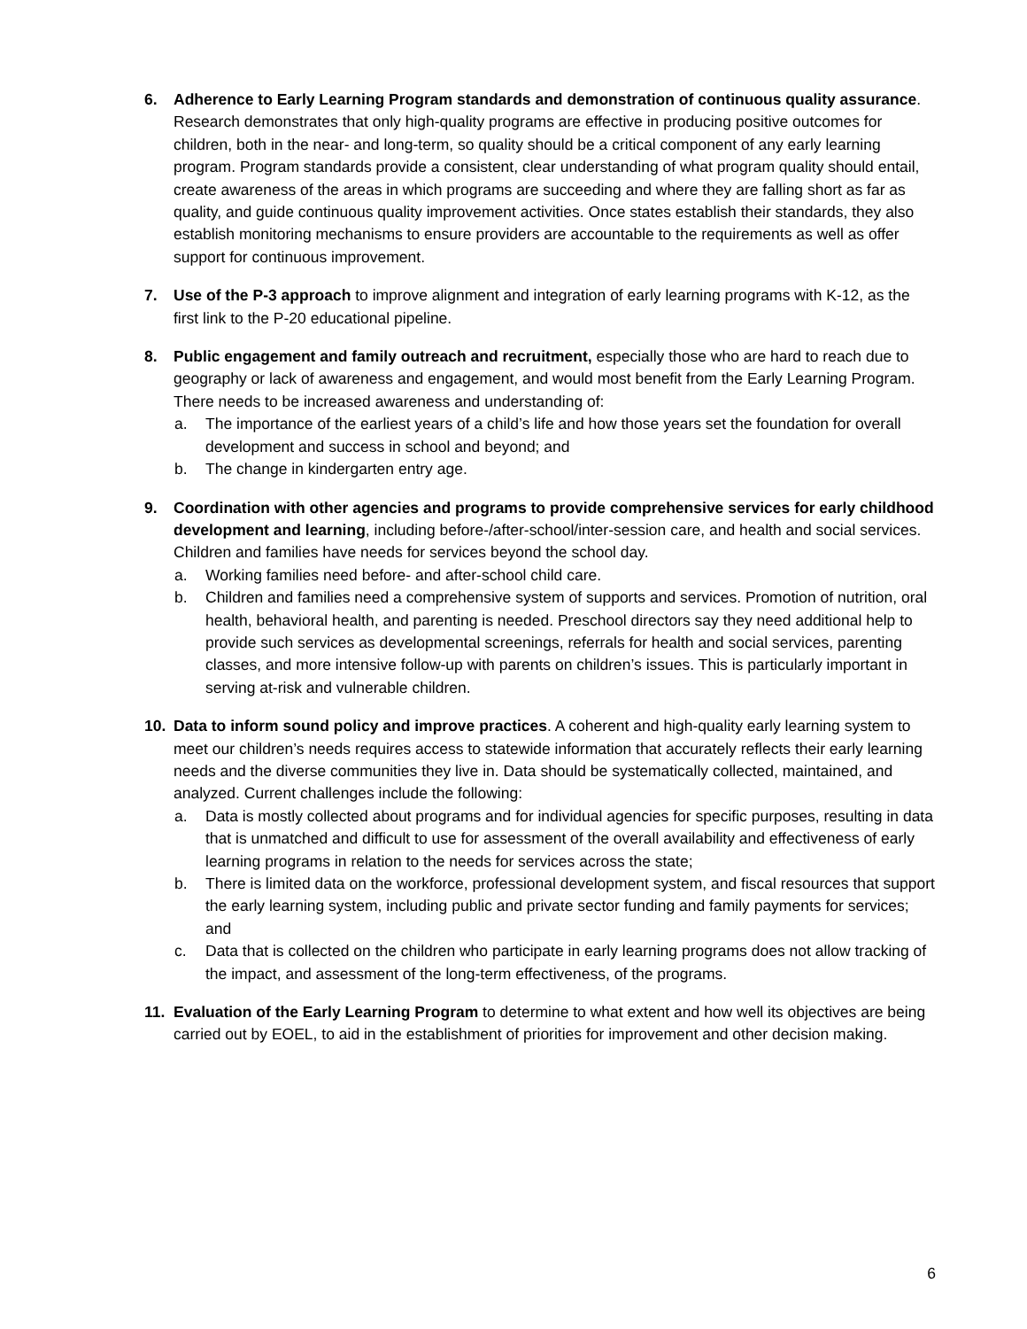6. Adherence to Early Learning Program standards and demonstration of continuous quality assurance. Research demonstrates that only high-quality programs are effective in producing positive outcomes for children, both in the near- and long-term, so quality should be a critical component of any early learning program. Program standards provide a consistent, clear understanding of what program quality should entail, create awareness of the areas in which programs are succeeding and where they are falling short as far as quality, and guide continuous quality improvement activities. Once states establish their standards, they also establish monitoring mechanisms to ensure providers are accountable to the requirements as well as offer support for continuous improvement.
7. Use of the P-3 approach to improve alignment and integration of early learning programs with K-12, as the first link to the P-20 educational pipeline.
8. Public engagement and family outreach and recruitment, especially those who are hard to reach due to geography or lack of awareness and engagement, and would most benefit from the Early Learning Program. There needs to be increased awareness and understanding of:
a. The importance of the earliest years of a child’s life and how those years set the foundation for overall development and success in school and beyond; and
b. The change in kindergarten entry age.
9. Coordination with other agencies and programs to provide comprehensive services for early childhood development and learning, including before-/after-school/inter-session care, and health and social services. Children and families have needs for services beyond the school day.
a. Working families need before- and after-school child care.
b. Children and families need a comprehensive system of supports and services. Promotion of nutrition, oral health, behavioral health, and parenting is needed. Preschool directors say they need additional help to provide such services as developmental screenings, referrals for health and social services, parenting classes, and more intensive follow-up with parents on children’s issues. This is particularly important in serving at-risk and vulnerable children.
10. Data to inform sound policy and improve practices. A coherent and high-quality early learning system to meet our children’s needs requires access to statewide information that accurately reflects their early learning needs and the diverse communities they live in. Data should be systematically collected, maintained, and analyzed. Current challenges include the following:
a. Data is mostly collected about programs and for individual agencies for specific purposes, resulting in data that is unmatched and difficult to use for assessment of the overall availability and effectiveness of early learning programs in relation to the needs for services across the state;
b. There is limited data on the workforce, professional development system, and fiscal resources that support the early learning system, including public and private sector funding and family payments for services; and
c. Data that is collected on the children who participate in early learning programs does not allow tracking of the impact, and assessment of the long-term effectiveness, of the programs.
11. Evaluation of the Early Learning Program to determine to what extent and how well its objectives are being carried out by EOEL, to aid in the establishment of priorities for improvement and other decision making.
6